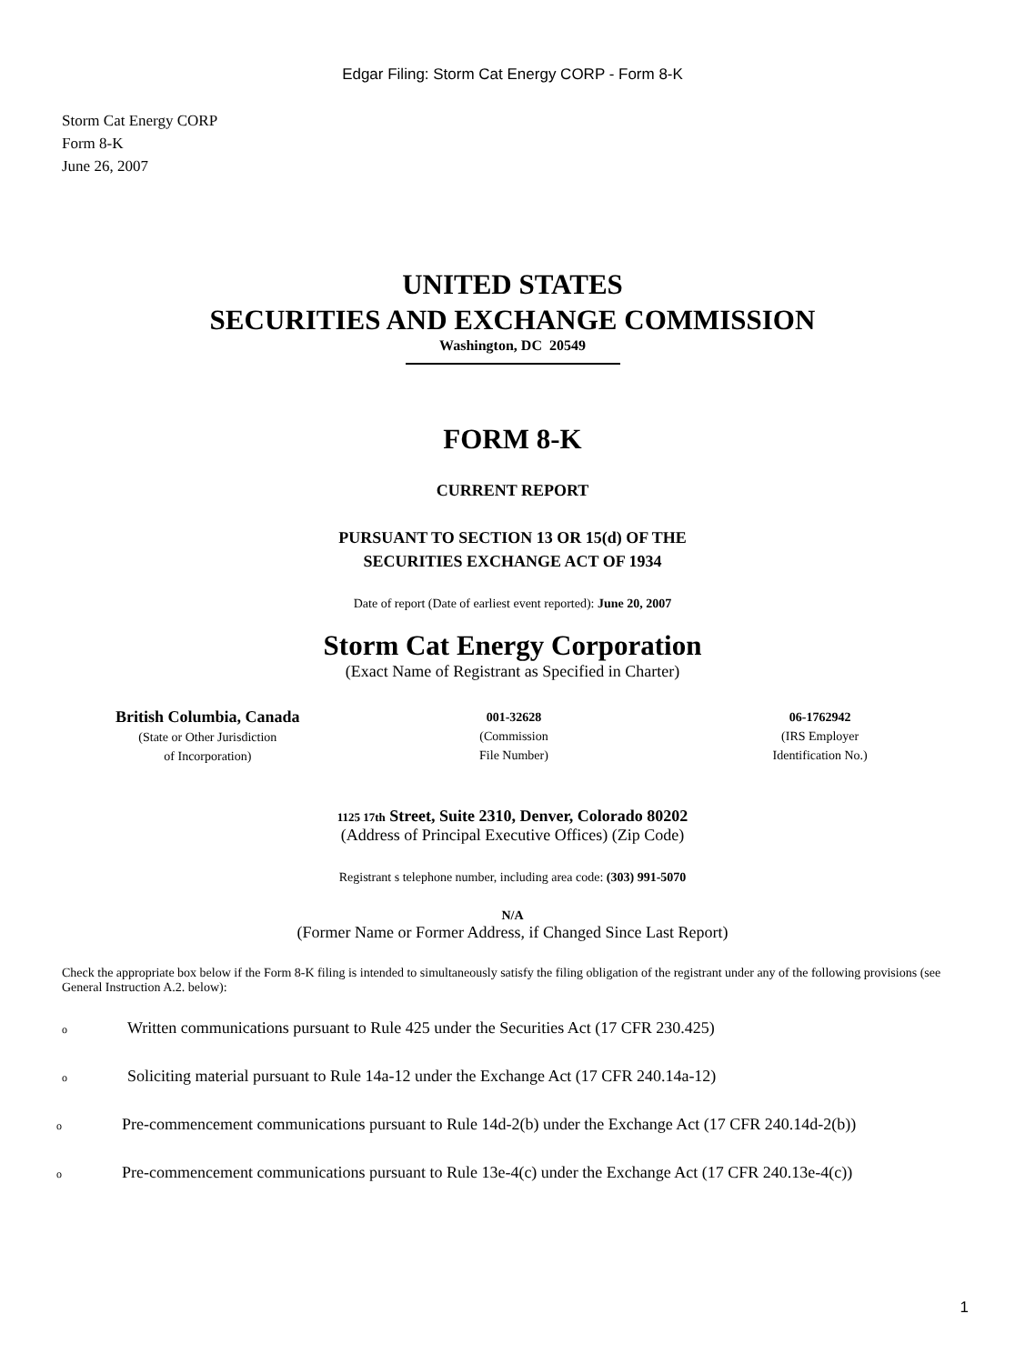Edgar Filing: Storm Cat Energy CORP - Form 8-K
Storm Cat Energy CORP
Form 8-K
June 26, 2007
UNITED STATES
SECURITIES AND EXCHANGE COMMISSION
Washington, DC 20549
FORM 8-K
CURRENT REPORT
PURSUANT TO SECTION 13 OR 15(d) OF THE
SECURITIES EXCHANGE ACT OF 1934
Date of report (Date of earliest event reported): June 20, 2007
Storm Cat Energy Corporation
(Exact Name of Registrant as Specified in Charter)
| British Columbia, Canada (State or Other Jurisdiction of Incorporation) | 001-32628 (Commission File Number) | 06-1762942 (IRS Employer Identification No.) |
1125 17th Street, Suite 2310, Denver, Colorado 80202
(Address of Principal Executive Offices) (Zip Code)
Registrant s telephone number, including area code: (303) 991-5070
N/A
(Former Name or Former Address, if Changed Since Last Report)
Check the appropriate box below if the Form 8-K filing is intended to simultaneously satisfy the filing obligation of the registrant under any of the following provisions (see General Instruction A.2. below):
o Written communications pursuant to Rule 425 under the Securities Act (17 CFR 230.425)
o Soliciting material pursuant to Rule 14a-12 under the Exchange Act (17 CFR 240.14a-12)
o Pre-commencement communications pursuant to Rule 14d-2(b) under the Exchange Act (17 CFR 240.14d-2(b))
o Pre-commencement communications pursuant to Rule 13e-4(c) under the Exchange Act (17 CFR 240.13e-4(c))
1